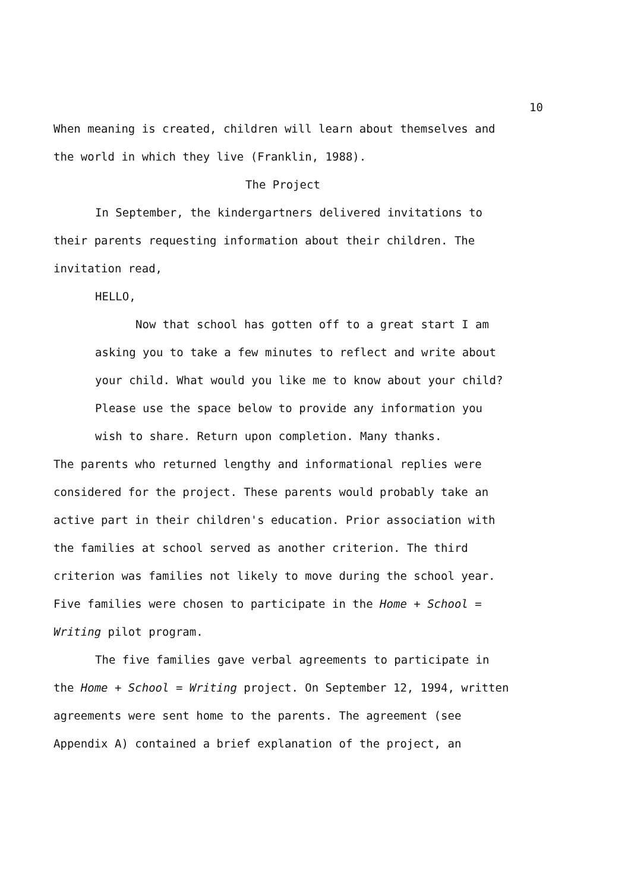10
When meaning is created, children will learn about themselves and the world in which they live (Franklin, 1988).
The Project
In September, the kindergartners delivered invitations to their parents requesting information about their children. The invitation read,
HELLO,
Now that school has gotten off to a great start I am asking you to take a few minutes to reflect and write about your child. What would you like me to know about your child? Please use the space below to provide any information you wish to share. Return upon completion. Many thanks.
The parents who returned lengthy and informational replies were considered for the project. These parents would probably take an active part in their children's education. Prior association with the families at school served as another criterion. The third criterion was families not likely to move during the school year. Five families were chosen to participate in the Home + School = Writing pilot program.
The five families gave verbal agreements to participate in the Home + School = Writing project. On September 12, 1994, written agreements were sent home to the parents. The agreement (see Appendix A) contained a brief explanation of the project, an